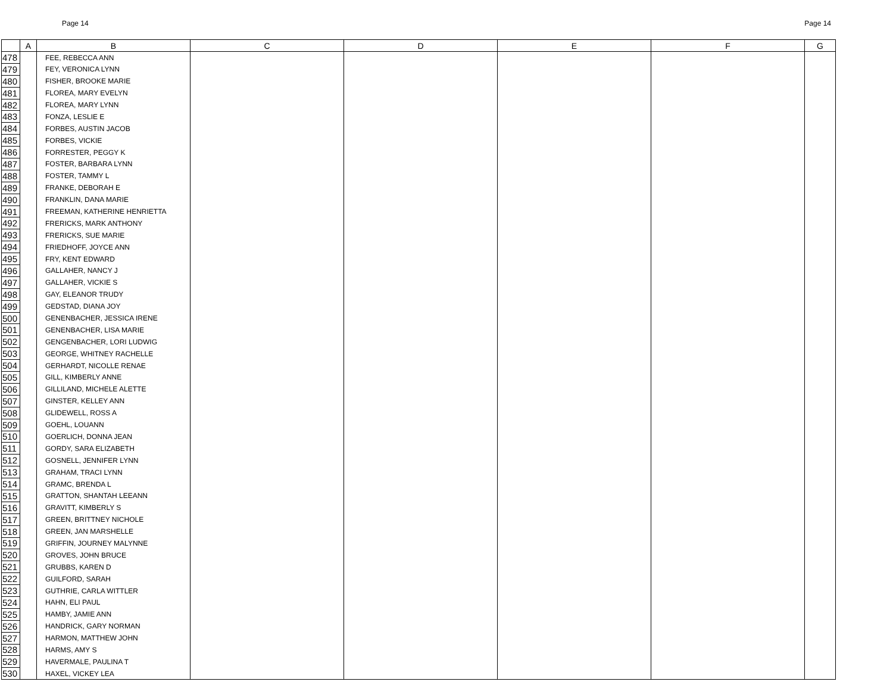Page 14 Page 14
| | A | B | C | D | E | F | G |
| --- | --- | --- | --- | --- | --- | --- | --- |
| 478 | | FEE, REBECCA ANN | | | | | |
| 479 | | FEY, VERONICA LYNN | | | | | |
| 480 | | FISHER, BROOKE MARIE | | | | | |
| 481 | | FLOREA, MARY EVELYN | | | | | |
| 482 | | FLOREA, MARY LYNN | | | | | |
| 483 | | FONZA, LESLIE E | | | | | |
| 484 | | FORBES, AUSTIN JACOB | | | | | |
| 485 | | FORBES, VICKIE | | | | | |
| 486 | | FORRESTER, PEGGY K | | | | | |
| 487 | | FOSTER, BARBARA LYNN | | | | | |
| 488 | | FOSTER, TAMMY L | | | | | |
| 489 | | FRANKE, DEBORAH E | | | | | |
| 490 | | FRANKLIN, DANA MARIE | | | | | |
| 491 | | FREEMAN, KATHERINE HENRIETTA | | | | | |
| 492 | | FRERICKS, MARK ANTHONY | | | | | |
| 493 | | FRERICKS, SUE MARIE | | | | | |
| 494 | | FRIEDHOFF, JOYCE ANN | | | | | |
| 495 | | FRY, KENT EDWARD | | | | | |
| 496 | | GALLAHER, NANCY J | | | | | |
| 497 | | GALLAHER, VICKIE S | | | | | |
| 498 | | GAY, ELEANOR TRUDY | | | | | |
| 499 | | GEDSTAD, DIANA JOY | | | | | |
| 500 | | GENENBACHER, JESSICA IRENE | | | | | |
| 501 | | GENENBACHER, LISA MARIE | | | | | |
| 502 | | GENGENBACHER, LORI LUDWIG | | | | | |
| 503 | | GEORGE, WHITNEY RACHELLE | | | | | |
| 504 | | GERHARDT, NICOLLE RENAE | | | | | |
| 505 | | GILL, KIMBERLY ANNE | | | | | |
| 506 | | GILLILAND, MICHELE ALETTE | | | | | |
| 507 | | GINSTER, KELLEY ANN | | | | | |
| 508 | | GLIDEWELL, ROSS A | | | | | |
| 509 | | GOEHL, LOUANN | | | | | |
| 510 | | GOERLICH, DONNA JEAN | | | | | |
| 511 | | GORDY, SARA ELIZABETH | | | | | |
| 512 | | GOSNELL, JENNIFER LYNN | | | | | |
| 513 | | GRAHAM, TRACI LYNN | | | | | |
| 514 | | GRAMC, BRENDA L | | | | | |
| 515 | | GRATTON, SHANTAH LEEANN | | | | | |
| 516 | | GRAVITT, KIMBERLY S | | | | | |
| 517 | | GREEN, BRITTNEY NICHOLE | | | | | |
| 518 | | GREEN, JAN MARSHELLE | | | | | |
| 519 | | GRIFFIN, JOURNEY MALYNNE | | | | | |
| 520 | | GROVES, JOHN BRUCE | | | | | |
| 521 | | GRUBBS, KAREN D | | | | | |
| 522 | | GUILFORD, SARAH | | | | | |
| 523 | | GUTHRIE, CARLA WITTLER | | | | | |
| 524 | | HAHN, ELI PAUL | | | | | |
| 525 | | HAMBY, JAMIE ANN | | | | | |
| 526 | | HANDRICK, GARY NORMAN | | | | | |
| 527 | | HARMON, MATTHEW JOHN | | | | | |
| 528 | | HARMS, AMY S | | | | | |
| 529 | | HAVERMALE, PAULINA T | | | | | |
| 530 | | HAXEL, VICKEY LEA | | | | | |